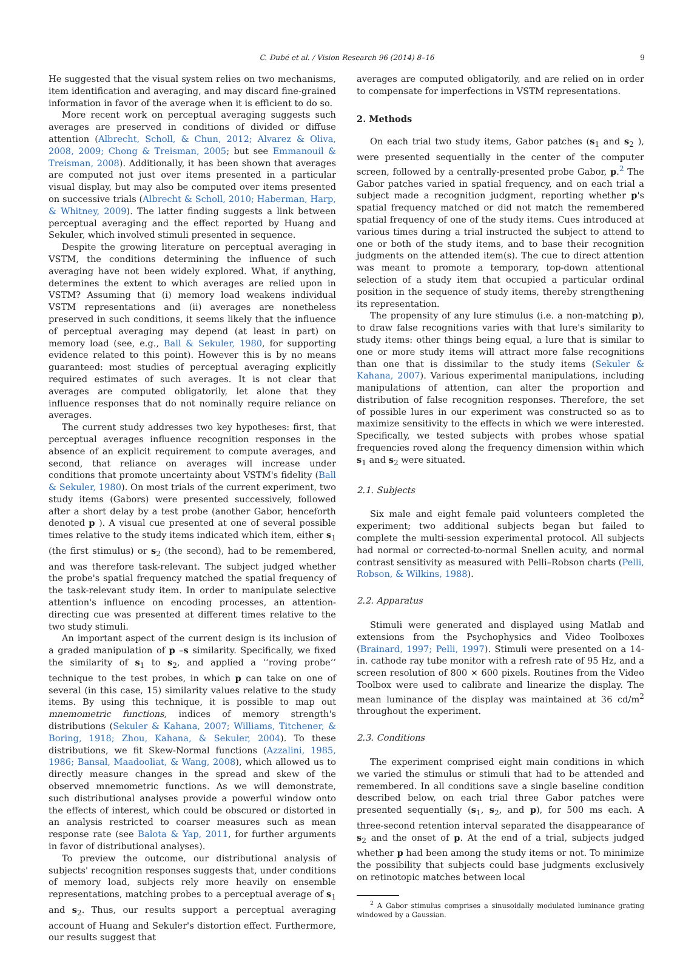C. Dubé et al. / Vision Research 96 (2014) 8–16 9
He suggested that the visual system relies on two mechanisms, item identification and averaging, and may discard fine-grained information in favor of the average when it is efficient to do so.
More recent work on perceptual averaging suggests such averages are preserved in conditions of divided or diffuse attention (Albrecht, Scholl, & Chun, 2012; Alvarez & Oliva, 2008, 2009; Chong & Treisman, 2005; but see Emmanouil & Treisman, 2008). Additionally, it has been shown that averages are computed not just over items presented in a particular visual display, but may also be computed over items presented on successive trials (Albrecht & Scholl, 2010; Haberman, Harp, & Whitney, 2009). The latter finding suggests a link between perceptual averaging and the effect reported by Huang and Sekuler, which involved stimuli presented in sequence.
Despite the growing literature on perceptual averaging in VSTM, the conditions determining the influence of such averaging have not been widely explored. What, if anything, determines the extent to which averages are relied upon in VSTM? Assuming that (i) memory load weakens individual VSTM representations and (ii) averages are nonetheless preserved in such conditions, it seems likely that the influence of perceptual averaging may depend (at least in part) on memory load (see, e.g., Ball & Sekuler, 1980, for supporting evidence related to this point). However this is by no means guaranteed: most studies of perceptual averaging explicitly required estimates of such averages. It is not clear that averages are computed obligatorily, let alone that they influence responses that do not nominally require reliance on averages.
The current study addresses two key hypotheses: first, that perceptual averages influence recognition responses in the absence of an explicit requirement to compute averages, and second, that reliance on averages will increase under conditions that promote uncertainty about VSTM's fidelity (Ball & Sekuler, 1980). On most trials of the current experiment, two study items (Gabors) were presented successively, followed after a short delay by a test probe (another Gabor, henceforth denoted p ). A visual cue presented at one of several possible times relative to the study items indicated which item, either s<sub>1</sub> (the first stimulus) or s<sub>2</sub> (the second), had to be remembered, and was therefore task-relevant. The subject judged whether the probe's spatial frequency matched the spatial frequency of the task-relevant study item. In order to manipulate selective attention's influence on encoding processes, an attention-directing cue was presented at different times relative to the two study stimuli.
An important aspect of the current design is its inclusion of a graded manipulation of p –s similarity. Specifically, we fixed the similarity of s<sub>1</sub> to s<sub>2</sub>, and applied a ‘‘roving probe’’ technique to the test probes, in which p can take on one of several (in this case, 15) similarity values relative to the study items. By using this technique, it is possible to map out mnemometric functions, indices of memory strength's distributions (Sekuler & Kahana, 2007; Williams, Titchener, & Boring, 1918; Zhou, Kahana, & Sekuler, 2004). To these distributions, we fit Skew-Normal functions (Azzalini, 1985, 1986; Bansal, Maadooliat, & Wang, 2008), which allowed us to directly measure changes in the spread and skew of the observed mnemometric functions. As we will demonstrate, such distributional analyses provide a powerful window onto the effects of interest, which could be obscured or distorted in an analysis restricted to coarser measures such as mean response rate (see Balota & Yap, 2011, for further arguments in favor of distributional analyses).
To preview the outcome, our distributional analysis of subjects' recognition responses suggests that, under conditions of memory load, subjects rely more heavily on ensemble representations, matching probes to a perceptual average of s<sub>1</sub> and s<sub>2</sub>. Thus, our results support a perceptual averaging account of Huang and Sekuler's distortion effect. Furthermore, our results suggest that
averages are computed obligatorily, and are relied on in order to compensate for imperfections in VSTM representations.
2. Methods
On each trial two study items, Gabor patches (s<sub>1</sub> and s<sub>2</sub> ), were presented sequentially in the center of the computer screen, followed by a centrally-presented probe Gabor, p.<sup>2</sup> The Gabor patches varied in spatial frequency, and on each trial a subject made a recognition judgment, reporting whether p's spatial frequency matched or did not match the remembered spatial frequency of one of the study items. Cues introduced at various times during a trial instructed the subject to attend to one or both of the study items, and to base their recognition judgments on the attended item(s). The cue to direct attention was meant to promote a temporary, top-down attentional selection of a study item that occupied a particular ordinal position in the sequence of study items, thereby strengthening its representation.
The propensity of any lure stimulus (i.e. a non-matching p), to draw false recognitions varies with that lure's similarity to study items: other things being equal, a lure that is similar to one or more study items will attract more false recognitions than one that is dissimilar to the study items (Sekuler & Kahana, 2007). Various experimental manipulations, including manipulations of attention, can alter the proportion and distribution of false recognition responses. Therefore, the set of possible lures in our experiment was constructed so as to maximize sensitivity to the effects in which we were interested. Specifically, we tested subjects with probes whose spatial frequencies roved along the frequency dimension within which s<sub>1</sub> and s<sub>2</sub> were situated.
2.1. Subjects
Six male and eight female paid volunteers completed the experiment; two additional subjects began but failed to complete the multi-session experimental protocol. All subjects had normal or corrected-to-normal Snellen acuity, and normal contrast sensitivity as measured with Pelli–Robson charts (Pelli, Robson, & Wilkins, 1988).
2.2. Apparatus
Stimuli were generated and displayed using Matlab and extensions from the Psychophysics and Video Toolboxes (Brainard, 1997; Pelli, 1997). Stimuli were presented on a 14-in. cathode ray tube monitor with a refresh rate of 95 Hz, and a screen resolution of 800 × 600 pixels. Routines from the Video Toolbox were used to calibrate and linearize the display. The mean luminance of the display was maintained at 36 cd/m<sup>2</sup> throughout the experiment.
2.3. Conditions
The experiment comprised eight main conditions in which we varied the stimulus or stimuli that had to be attended and remembered. In all conditions save a single baseline condition described below, on each trial three Gabor patches were presented sequentially (s<sub>1</sub>, s<sub>2</sub>, and p), for 500 ms each. A three-second retention interval separated the disappearance of s<sub>2</sub> and the onset of p. At the end of a trial, subjects judged whether p had been among the study items or not. To minimize the possibility that subjects could base judgments exclusively on retinotopic matches between local
<sup>2</sup> A Gabor stimulus comprises a sinusoidally modulated luminance grating windowed by a Gaussian.